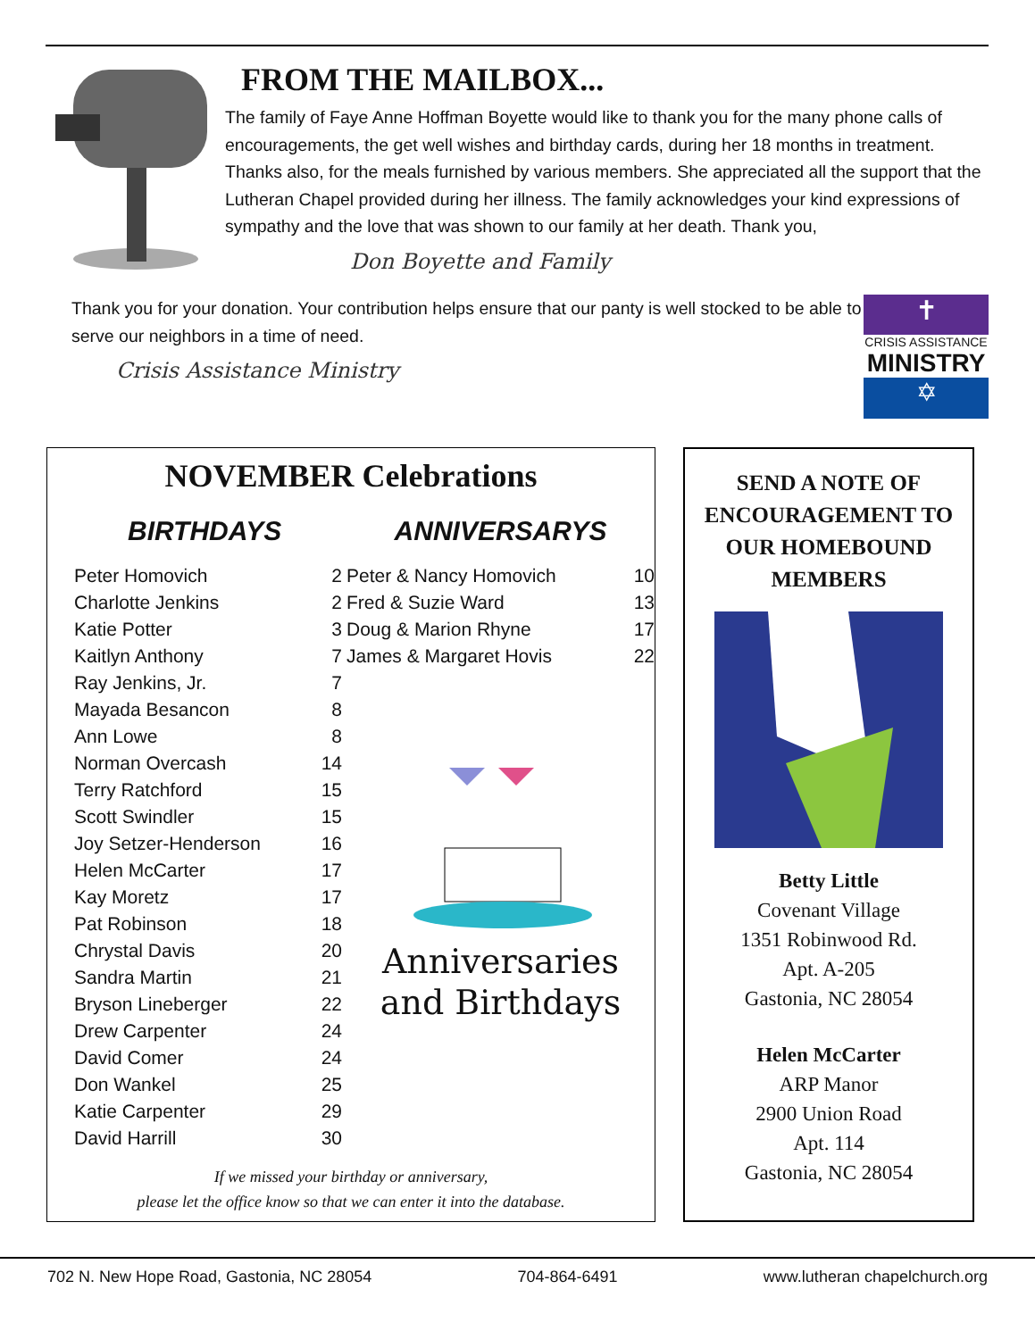FROM THE MAILBOX...
The family of Faye Anne Hoffman Boyette would like to thank you for the many phone calls of encouragements, the get well wishes and birthday cards, during her 18 months in treatment. Thanks also, for the meals furnished by various members. She appreciated all the support that the Lutheran Chapel provided during her illness. The family acknowledges your kind expressions of sympathy and the love that was shown to our family at her death. Thank you,
Don Boyette and Family
Thank you for your donation. Your contribution helps ensure that our panty is well stocked to be able to serve our neighbors in a time of need.
Crisis Assistance Ministry
✝
CRISIS ASSISTANCE
MINISTRY
✡
NOVEMBER Celebrations
BIRTHDAYS
| Peter Homovich | 2 |
| Charlotte Jenkins | 2 |
| Katie Potter | 3 |
| Kaitlyn Anthony | 7 |
| Ray Jenkins, Jr. | 7 |
| Mayada Besancon | 8 |
| Ann Lowe | 8 |
| Norman Overcash | 14 |
| Terry Ratchford | 15 |
| Scott Swindler | 15 |
| Joy Setzer-Henderson | 16 |
| Helen McCarter | 17 |
| Kay Moretz | 17 |
| Pat Robinson | 18 |
| Chrystal Davis | 20 |
| Sandra Martin | 21 |
| Bryson Lineberger | 22 |
| Drew Carpenter | 24 |
| David Comer | 24 |
| Don Wankel | 25 |
| Katie Carpenter | 29 |
| David Harrill | 30 |
ANNIVERSARYS
| Peter & Nancy Homovich | 10 |
| Fred & Suzie Ward | 13 |
| Doug & Marion Rhyne | 17 |
| James & Margaret Hovis | 22 |
Anniversaries
and Birthdays
If we missed your birthday or anniversary,
please let the office know so that we can enter it into the database.
SEND A NOTE OF ENCOURAGEMENT TO OUR HOMEBOUND MEMBERS
Betty Little
Covenant Village
1351 Robinwood Rd.
Apt. A-205
Gastonia, NC 28054
Helen McCarter
ARP Manor
2900 Union Road
Apt. 114
Gastonia, NC 28054
702 N. New Hope Road, Gastonia, NC 28054 704-864-6491 www.lutheran chapelchurch.org